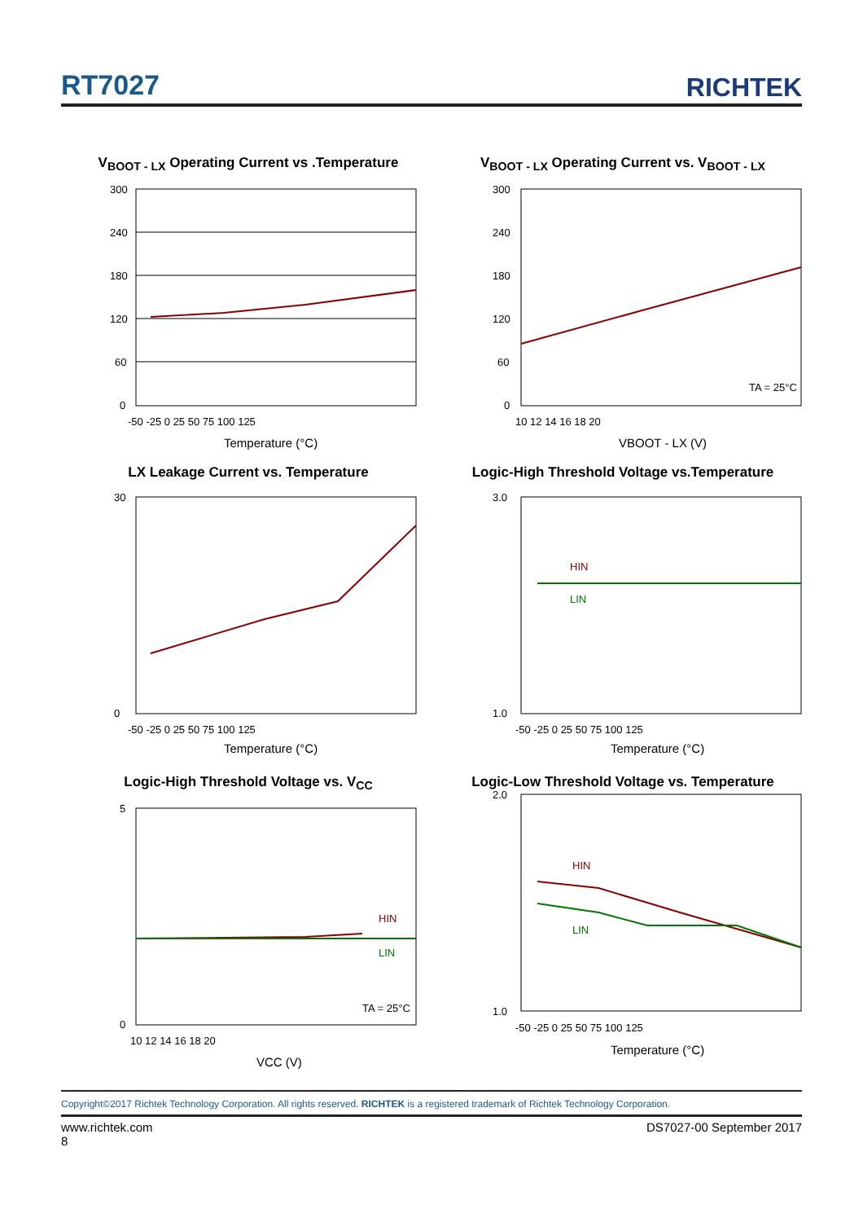RT7027 RICHTEK
V<sub>BOOT - LX</sub> Operating Current vs .Temperature
300
240
180
120
60
0
-50 -25 0 25 50 75 100 125
Temperature (°C)
V<sub>BOOT - LX</sub> Operating Current vs. V<sub>BOOT - LX</sub>
300
240
180
120
60
0
TA = 25°C
10 12 14 16 18 20
VBOOT - LX (V)
LX Leakage Current vs. Temperature
30
0
-50 -25 0 25 50 75 100 125
Temperature (°C)
Logic-High Threshold Voltage vs.Temperature
HIN
LIN
3.0
1.0
-50 -25 0 25 50 75 100 125
Temperature (°C)
Logic-High Threshold Voltage vs. V<sub>CC</sub>
HIN
LIN
TA = 25°C
5
0
10 12 14 16 18 20
VCC (V)
Logic-Low Threshold Voltage vs. Temperature
HIN
LIN
2.0
1.0
-50 -25 0 25 50 75 100 125
Temperature (°C)
Copyright©2017 Richtek Technology Corporation. All rights reserved. RICHTEK is a registered trademark of Richtek Technology Corporation.
www.richtek.com DS7027-00 September 2017
8